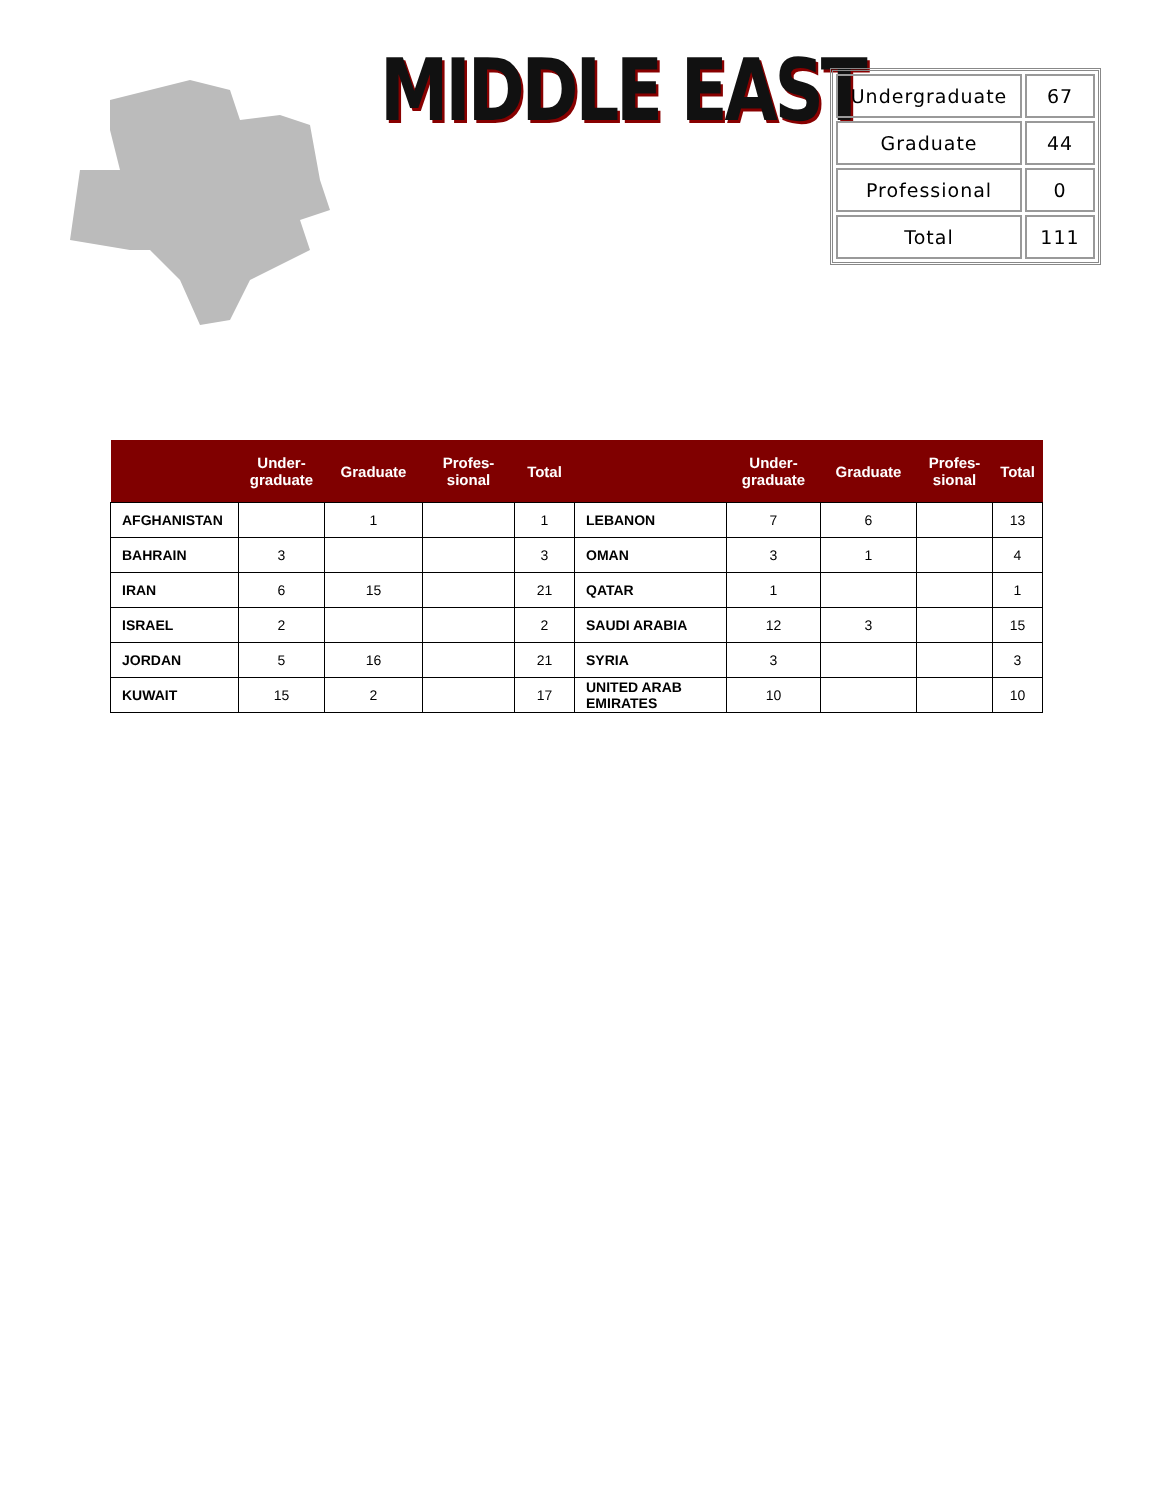MIDDLE EAST
| Undergraduate | 67 |
| Graduate | 44 |
| Professional | 0 |
| Total | 111 |
| | Under- graduate | Graduate | Profes- sional | Total | | Under- graduate | Graduate | Profes- sional | Total |
| --- | --- | --- | --- | --- | --- | --- | --- | --- | --- |
| AFGHANISTAN | | 1 | | 1 | LEBANON | 7 | 6 | | 13 |
| BAHRAIN | 3 | | | 3 | OMAN | 3 | 1 | | 4 |
| IRAN | 6 | 15 | | 21 | QATAR | 1 | | | 1 |
| ISRAEL | 2 | | | 2 | SAUDI ARABIA | 12 | 3 | | 15 |
| JORDAN | 5 | 16 | | 21 | SYRIA | 3 | | | 3 |
| KUWAIT | 15 | 2 | | 17 | UNITED ARAB EMIRATES | 10 | | | 10 |